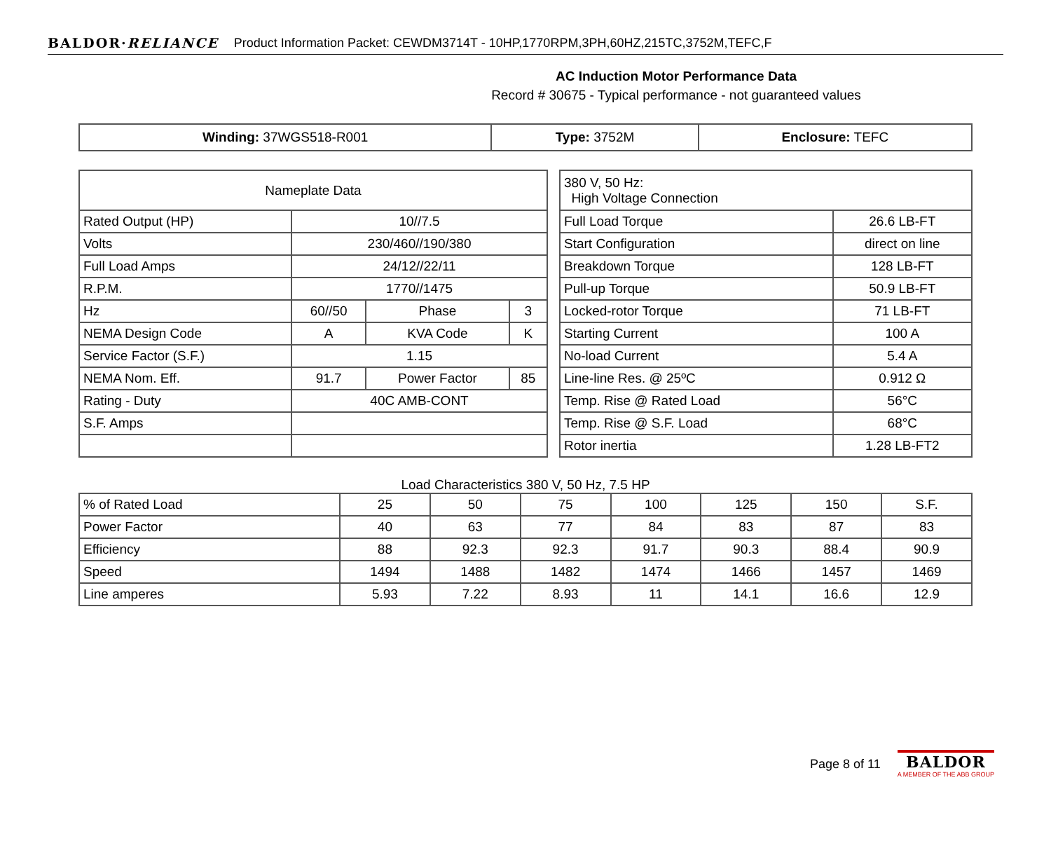BALDOR·RELIANCE Product Information Packet: CEWDM3714T - 10HP,1770RPM,3PH,60HZ,215TC,3752M,TEFC,F
AC Induction Motor Performance Data
Record # 30675 - Typical performance - not guaranteed values
| Winding: 37WGS518-R001 | Type: 3752M | Enclosure: TEFC |
| Nameplate Data | | | |
| --- | --- | --- | --- |
| Rated Output (HP) | 10//7.5 | | |
| Volts | 230/460//190/380 | | |
| Full Load Amps | 24/12//22/11 | | |
| R.P.M. | 1770//1475 | | |
| Hz | 60//50 | Phase | 3 |
| NEMA Design Code | A | KVA Code | K |
| Service Factor (S.F.) | 1.15 | | |
| NEMA Nom. Eff. | 91.7 | Power Factor | 85 |
| Rating - Duty | 40C AMB-CONT | | |
| S.F. Amps | | | |
| 380 V, 50 Hz: High Voltage Connection | |
| Full Load Torque | 26.6 LB-FT |
| Start Configuration | direct on line |
| Breakdown Torque | 128 LB-FT |
| Pull-up Torque | 50.9 LB-FT |
| Locked-rotor Torque | 71 LB-FT |
| Starting Current | 100 A |
| No-load Current | 5.4 A |
| Line-line Res. @ 25ºC | 0.912 Ω |
| Temp. Rise @ Rated Load | 56°C |
| Temp. Rise @ S.F. Load | 68°C |
| Rotor inertia | 1.28 LB-FT2 |
Load Characteristics 380 V, 50 Hz, 7.5 HP
| % of Rated Load | 25 | 50 | 75 | 100 | 125 | 150 | S.F. |
| Power Factor | 40 | 63 | 77 | 84 | 83 | 87 | 83 |
| Efficiency | 88 | 92.3 | 92.3 | 91.7 | 90.3 | 88.4 | 90.9 |
| Speed | 1494 | 1488 | 1482 | 1474 | 1466 | 1457 | 1469 |
| Line amperes | 5.93 | 7.22 | 8.93 | 11 | 14.1 | 16.6 | 12.9 |
Page 8 of 11
BALDOR
A MEMBER OF THE ABB GROUP